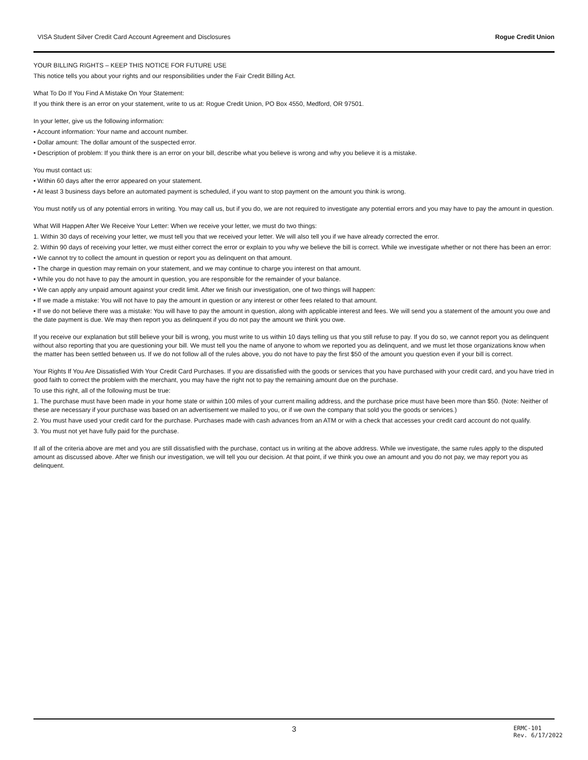VISA Student Silver Credit Card Account Agreement and Disclosures Rogue Credit Union
YOUR BILLING RIGHTS – KEEP THIS NOTICE FOR FUTURE USE
This notice tells you about your rights and our responsibilities under the Fair Credit Billing Act.
What To Do If You Find A Mistake On Your Statement:
If you think there is an error on your statement, write to us at: Rogue Credit Union, PO Box 4550, Medford, OR 97501.
In your letter, give us the following information:
• Account information: Your name and account number.
• Dollar amount: The dollar amount of the suspected error.
• Description of problem: If you think there is an error on your bill, describe what you believe is wrong and why you believe it is a mistake.
You must contact us:
• Within 60 days after the error appeared on your statement.
• At least 3 business days before an automated payment is scheduled, if you want to stop payment on the amount you think is wrong.
You must notify us of any potential errors in writing. You may call us, but if you do, we are not required to investigate any potential errors and you may have to pay the amount in question.
What Will Happen After We Receive Your Letter: When we receive your letter, we must do two things:
1. Within 30 days of receiving your letter, we must tell you that we received your letter. We will also tell you if we have already corrected the error.
2. Within 90 days of receiving your letter, we must either correct the error or explain to you why we believe the bill is correct. While we investigate whether or not there has been an error:
• We cannot try to collect the amount in question or report you as delinquent on that amount.
• The charge in question may remain on your statement, and we may continue to charge you interest on that amount.
• While you do not have to pay the amount in question, you are responsible for the remainder of your balance.
• We can apply any unpaid amount against your credit limit. After we finish our investigation, one of two things will happen:
• If we made a mistake: You will not have to pay the amount in question or any interest or other fees related to that amount.
• If we do not believe there was a mistake: You will have to pay the amount in question, along with applicable interest and fees. We will send you a statement of the amount you owe and the date payment is due. We may then report you as delinquent if you do not pay the amount we think you owe.
If you receive our explanation but still believe your bill is wrong, you must write to us within 10 days telling us that you still refuse to pay. If you do so, we cannot report you as delinquent without also reporting that you are questioning your bill. We must tell you the name of anyone to whom we reported you as delinquent, and we must let those organizations know when the matter has been settled between us. If we do not follow all of the rules above, you do not have to pay the first $50 of the amount you question even if your bill is correct.
Your Rights If You Are Dissatisfied With Your Credit Card Purchases. If you are dissatisfied with the goods or services that you have purchased with your credit card, and you have tried in good faith to correct the problem with the merchant, you may have the right not to pay the remaining amount due on the purchase.
To use this right, all of the following must be true:
1. The purchase must have been made in your home state or within 100 miles of your current mailing address, and the purchase price must have been more than $50. (Note: Neither of these are necessary if your purchase was based on an advertisement we mailed to you, or if we own the company that sold you the goods or services.)
2. You must have used your credit card for the purchase. Purchases made with cash advances from an ATM or with a check that accesses your credit card account do not qualify.
3. You must not yet have fully paid for the purchase.
If all of the criteria above are met and you are still dissatisfied with the purchase, contact us in writing at the above address. While we investigate, the same rules apply to the disputed amount as discussed above. After we finish our investigation, we will tell you our decision. At that point, if we think you owe an amount and you do not pay, we may report you as delinquent.
3 ERMC-101
Rev. 6/17/2022